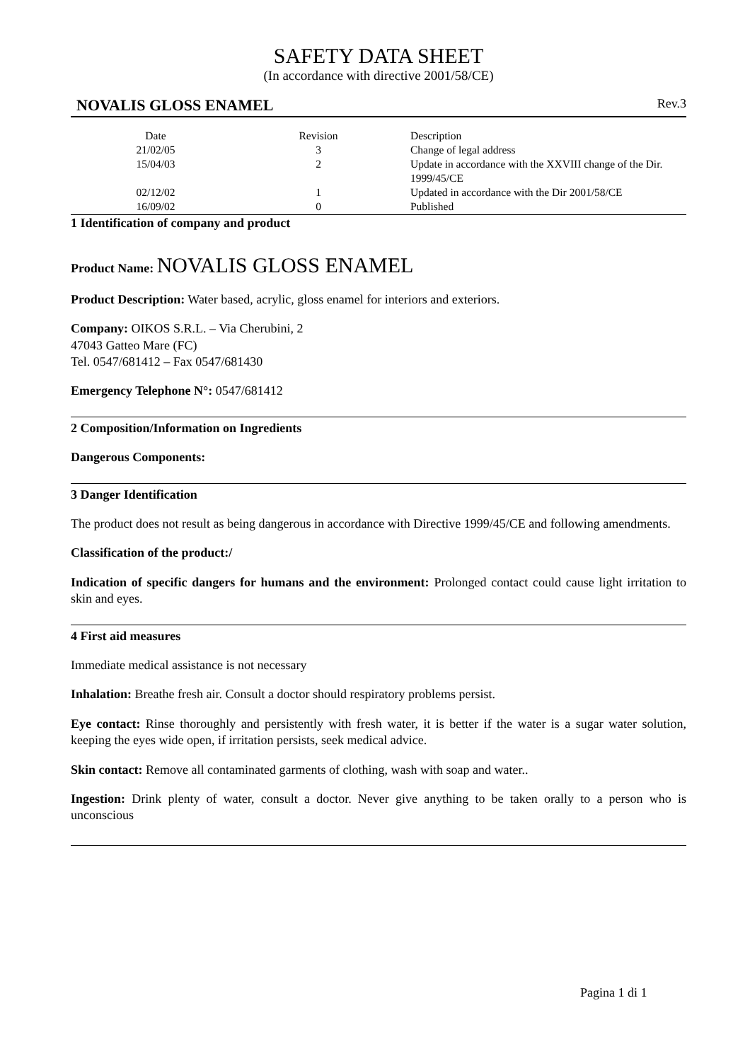SAFETY DATA SHEET
(In accordance with directive 2001/58/CE)
NOVALIS GLOSS ENAMEL Rev.3
| Date | Revision | Description |
| --- | --- | --- |
| 21/02/05 | 3 | Change of legal address |
| 15/04/03 | 2 | Update in accordance with the XXVIII change of the Dir. 1999/45/CE |
| 02/12/02 | 1 | Updated in accordance with the Dir 2001/58/CE |
| 16/09/02 | 0 | Published |
1 Identification of company and product
Product Name: NOVALIS GLOSS ENAMEL
Product Description: Water based, acrylic, gloss enamel for interiors and exteriors.
Company: OIKOS S.R.L. – Via Cherubini, 2
47043 Gatteo Mare (FC)
Tel. 0547/681412 – Fax 0547/681430
Emergency Telephone N°: 0547/681412
2 Composition/Information on Ingredients
Dangerous Components:
3 Danger Identification
The product does not result as being dangerous in accordance with Directive 1999/45/CE and following amendments.
Classification of the product:/
Indication of specific dangers for humans and the environment: Prolonged contact could cause light irritation to skin and eyes.
4 First aid measures
Immediate medical assistance is not necessary
Inhalation: Breathe fresh air. Consult a doctor should respiratory problems persist.
Eye contact: Rinse thoroughly and persistently with fresh water, it is better if the water is a sugar water solution, keeping the eyes wide open, if irritation persists, seek medical advice.
Skin contact: Remove all contaminated garments of clothing, wash with soap and water..
Ingestion: Drink plenty of water, consult a doctor. Never give anything to be taken orally to a person who is unconscious
Pagina 1 di 1